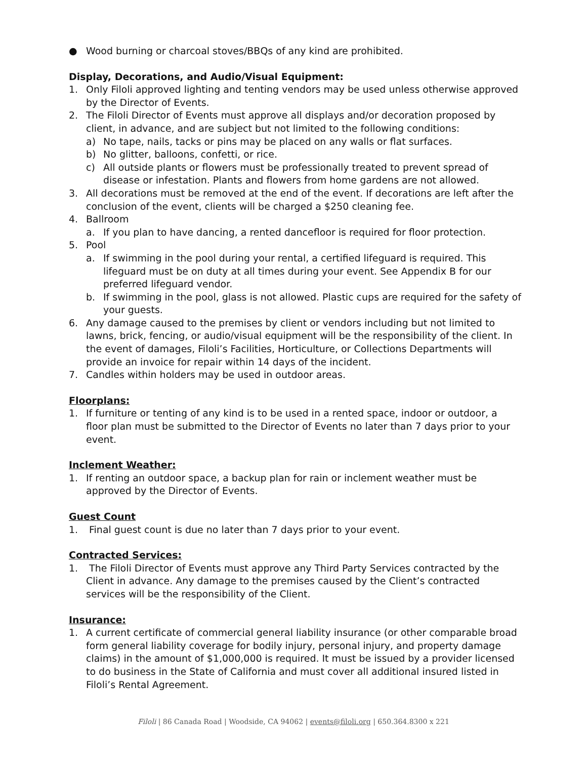● Wood burning or charcoal stoves/BBQs of any kind are prohibited.
Display, Decorations, and Audio/Visual Equipment:
1. Only Filoli approved lighting and tenting vendors may be used unless otherwise approved by the Director of Events.
2. The Filoli Director of Events must approve all displays and/or decoration proposed by client, in advance, and are subject but not limited to the following conditions:
a) No tape, nails, tacks or pins may be placed on any walls or flat surfaces.
b) No glitter, balloons, confetti, or rice.
c) All outside plants or flowers must be professionally treated to prevent spread of disease or infestation. Plants and flowers from home gardens are not allowed.
3. All decorations must be removed at the end of the event. If decorations are left after the conclusion of the event, clients will be charged a $250 cleaning fee.
4. Ballroom
a. If you plan to have dancing, a rented dancefloor is required for floor protection.
5. Pool
a. If swimming in the pool during your rental, a certified lifeguard is required. This lifeguard must be on duty at all times during your event. See Appendix B for our preferred lifeguard vendor.
b. If swimming in the pool, glass is not allowed. Plastic cups are required for the safety of your guests.
6. Any damage caused to the premises by client or vendors including but not limited to lawns, brick, fencing, or audio/visual equipment will be the responsibility of the client. In the event of damages, Filoli’s Facilities, Horticulture, or Collections Departments will provide an invoice for repair within 14 days of the incident.
7. Candles within holders may be used in outdoor areas.
Floorplans:
1. If furniture or tenting of any kind is to be used in a rented space, indoor or outdoor, a floor plan must be submitted to the Director of Events no later than 7 days prior to your event.
Inclement Weather:
1. If renting an outdoor space, a backup plan for rain or inclement weather must be approved by the Director of Events.
Guest Count
1. Final guest count is due no later than 7 days prior to your event.
Contracted Services:
1. The Filoli Director of Events must approve any Third Party Services contracted by the Client in advance. Any damage to the premises caused by the Client’s contracted services will be the responsibility of the Client.
Insurance:
1. A current certificate of commercial general liability insurance (or other comparable broad form general liability coverage for bodily injury, personal injury, and property damage claims) in the amount of $1,000,000 is required. It must be issued by a provider licensed to do business in the State of California and must cover all additional insured listed in Filoli’s Rental Agreement.
Filoli | 86 Canada Road | Woodside, CA 94062 | events@filoli.org | 650.364.8300 x 221